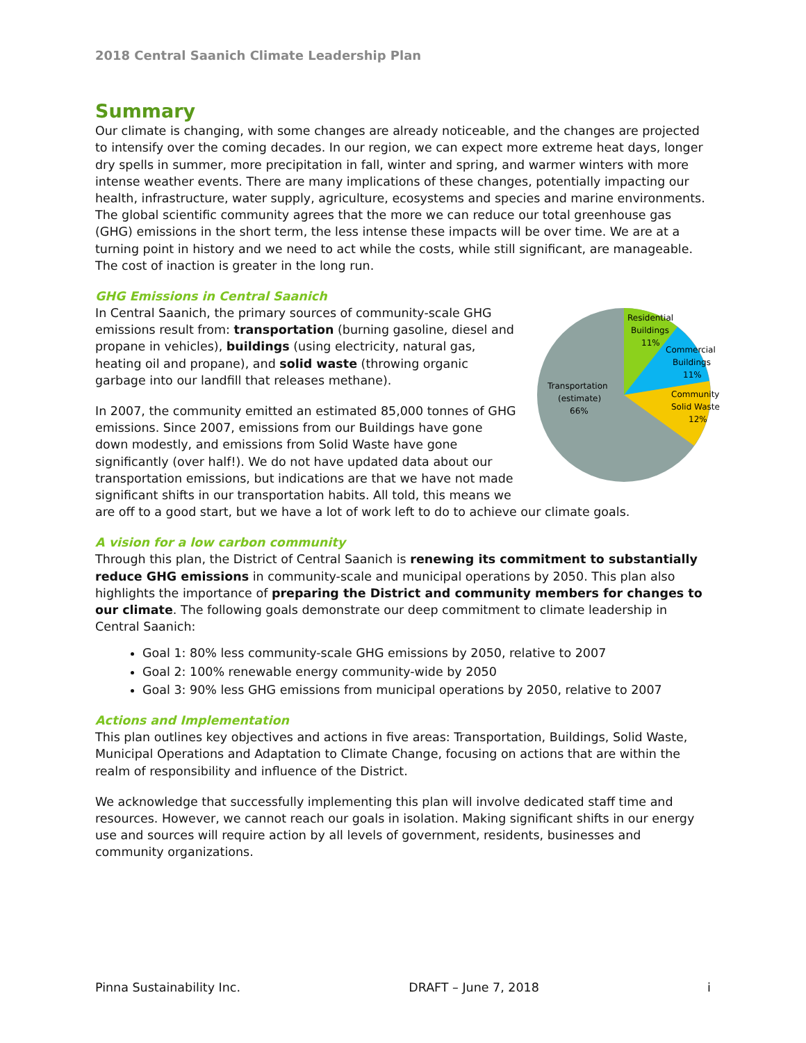2018 Central Saanich Climate Leadership Plan
Summary
Our climate is changing, with some changes are already noticeable, and the changes are projected to intensify over the coming decades. In our region, we can expect more extreme heat days, longer dry spells in summer, more precipitation in fall, winter and spring, and warmer winters with more intense weather events. There are many implications of these changes, potentially impacting our health, infrastructure, water supply, agriculture, ecosystems and species and marine environments. The global scientific community agrees that the more we can reduce our total greenhouse gas (GHG) emissions in the short term, the less intense these impacts will be over time. We are at a turning point in history and we need to act while the costs, while still significant, are manageable. The cost of inaction is greater in the long run.
GHG Emissions in Central Saanich
Residential
Buildings
11%
Commercial
Buildings
11%
Community
Solid Waste
12%
Transportation
(estimate)
66%
In Central Saanich, the primary sources of community-scale GHG emissions result from: transportation (burning gasoline, diesel and propane in vehicles), buildings (using electricity, natural gas, heating oil and propane), and solid waste (throwing organic garbage into our landfill that releases methane).
In 2007, the community emitted an estimated 85,000 tonnes of GHG emissions. Since 2007, emissions from our Buildings have gone down modestly, and emissions from Solid Waste have gone significantly (over half!). We do not have updated data about our transportation emissions, but indications are that we have not made significant shifts in our transportation habits. All told, this means we are off to a good start, but we have a lot of work left to do to achieve our climate goals.
A vision for a low carbon community
Through this plan, the District of Central Saanich is renewing its commitment to substantially reduce GHG emissions in community-scale and municipal operations by 2050. This plan also highlights the importance of preparing the District and community members for changes to our climate. The following goals demonstrate our deep commitment to climate leadership in Central Saanich:
Goal 1: 80% less community-scale GHG emissions by 2050, relative to 2007
Goal 2: 100% renewable energy community-wide by 2050
Goal 3: 90% less GHG emissions from municipal operations by 2050, relative to 2007
Actions and Implementation
This plan outlines key objectives and actions in five areas: Transportation, Buildings, Solid Waste, Municipal Operations and Adaptation to Climate Change, focusing on actions that are within the realm of responsibility and influence of the District.
We acknowledge that successfully implementing this plan will involve dedicated staff time and resources. However, we cannot reach our goals in isolation. Making significant shifts in our energy use and sources will require action by all levels of government, residents, businesses and community organizations.
Pinna Sustainability Inc. DRAFT – June 7, 2018 i